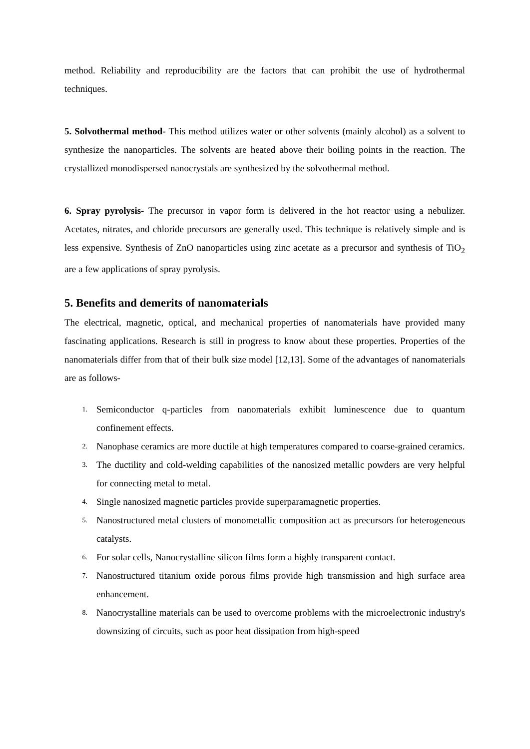method. Reliability and reproducibility are the factors that can prohibit the use of hydrothermal techniques.
5. Solvothermal method- This method utilizes water or other solvents (mainly alcohol) as a solvent to synthesize the nanoparticles. The solvents are heated above their boiling points in the reaction. The crystallized monodispersed nanocrystals are synthesized by the solvothermal method.
6. Spray pyrolysis- The precursor in vapor form is delivered in the hot reactor using a nebulizer. Acetates, nitrates, and chloride precursors are generally used. This technique is relatively simple and is less expensive. Synthesis of ZnO nanoparticles using zinc acetate as a precursor and synthesis of TiO<sub>2</sub> are a few applications of spray pyrolysis.
5. Benefits and demerits of nanomaterials
The electrical, magnetic, optical, and mechanical properties of nanomaterials have provided many fascinating applications. Research is still in progress to know about these properties. Properties of the nanomaterials differ from that of their bulk size model [12,13]. Some of the advantages of nanomaterials are as follows-
1. Semiconductor q-particles from nanomaterials exhibit luminescence due to quantum confinement effects.
2. Nanophase ceramics are more ductile at high temperatures compared to coarse-grained ceramics.
3. The ductility and cold-welding capabilities of the nanosized metallic powders are very helpful for connecting metal to metal.
4. Single nanosized magnetic particles provide superparamagnetic properties.
5. Nanostructured metal clusters of monometallic composition act as precursors for heterogeneous catalysts.
6. For solar cells, Nanocrystalline silicon films form a highly transparent contact.
7. Nanostructured titanium oxide porous films provide high transmission and high surface area enhancement.
8. Nanocrystalline materials can be used to overcome problems with the microelectronic industry's downsizing of circuits, such as poor heat dissipation from high-speed